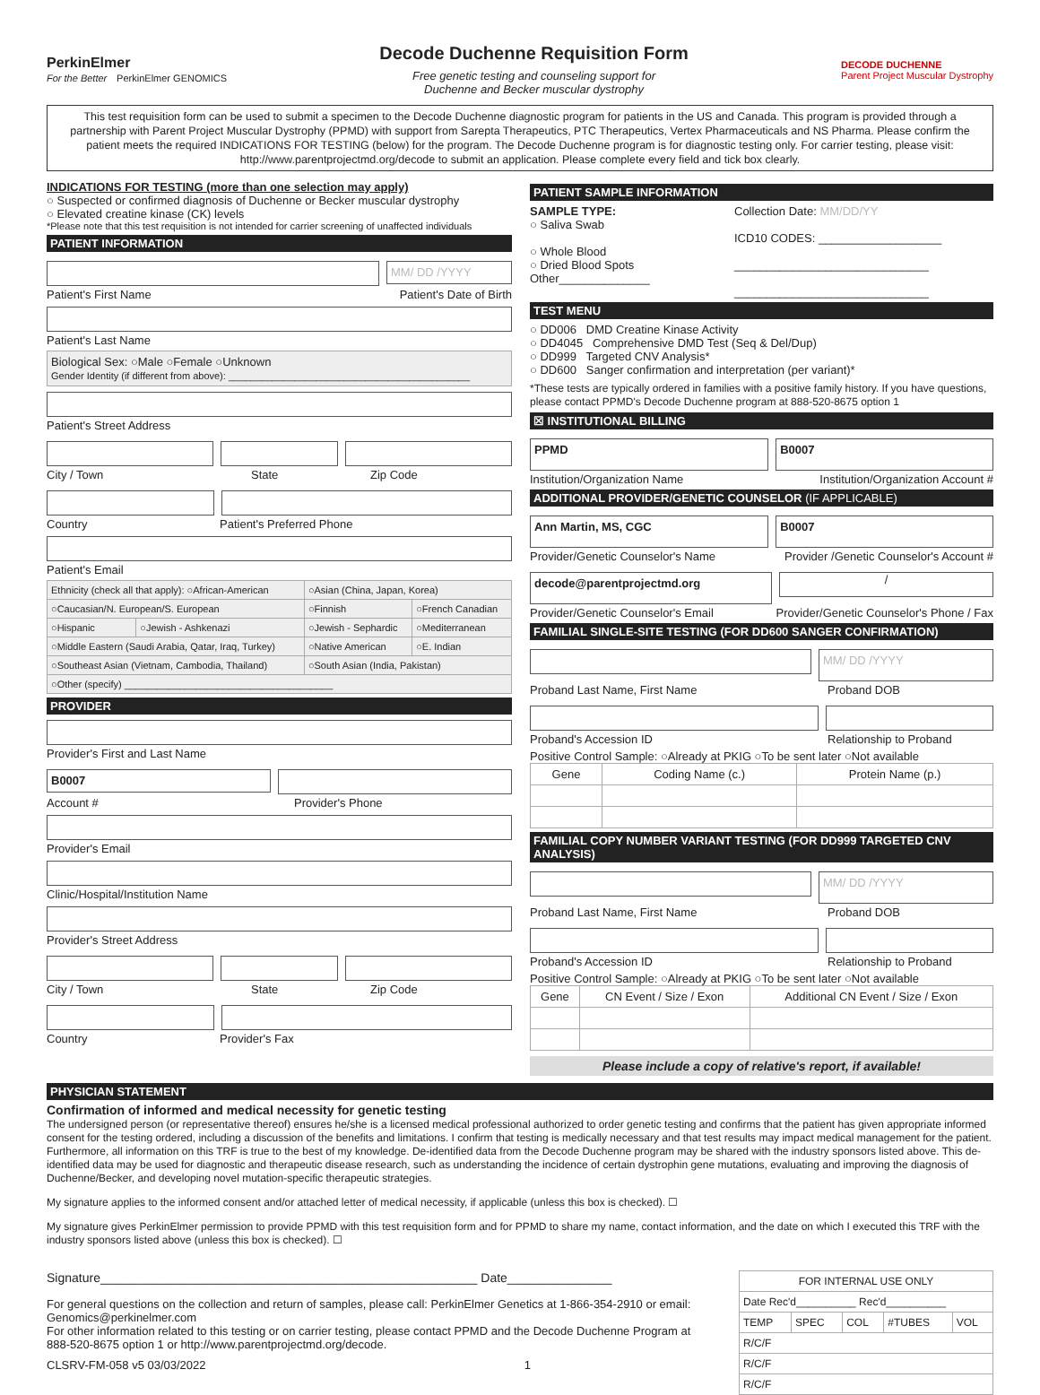PerkinElmer
For the Better PerkinElmer GENOMICS
Decode Duchenne Requisition Form
Free genetic testing and counseling support for
Duchenne and Becker muscular dystrophy
DECODE DUCHENNE
Parent Project Muscular Dystrophy
This test requisition form can be used to submit a specimen to the Decode Duchenne diagnostic program for patients in the US and Canada. This program is provided through a partnership with Parent Project Muscular Dystrophy (PPMD) with support from Sarepta Therapeutics, PTC Therapeutics, Vertex Pharmaceuticals and NS Pharma. Please confirm the patient meets the required INDICATIONS FOR TESTING (below) for the program. The Decode Duchenne program is for diagnostic testing only. For carrier testing, please visit: http://www.parentprojectmd.org/decode to submit an application. Please complete every field and tick box clearly.
INDICATIONS FOR TESTING (more than one selection may apply)
○ Suspected or confirmed diagnosis of Duchenne or Becker muscular dystrophy
○ Elevated creatine kinase (CK) levels
*Please note that this test requisition is not intended for carrier screening of unaffected individuals
PATIENT INFORMATION
MM/ DD /YYYY
Patient's First Name Patient's Date of Birth
Patient's Last Name
Biological Sex: ○Male ○Female ○Unknown
Gender Identity (if different from above): ____________________________________________
Patient's Street Address
City / Town State Zip Code
Country Patient's Preferred Phone
Patient's Email
| Ethnicity (check all that apply): ○African-American | | ○Asian (China, Japan, Korea) | |
| ○Caucasian/N. European/S. European | | ○Finnish | ○French Canadian |
| ○Hispanic | ○Jewish - Ashkenazi | ○Jewish - Sephardic | ○Mediterranean |
| ○Middle Eastern (Saudi Arabia, Qatar, Iraq, Turkey) | | ○Native American | ○E. Indian |
| ○Southeast Asian (Vietnam, Cambodia, Thailand) | | ○South Asian (India, Pakistan) | |
| ○Other (specify) ______________________________________ | | | |
PROVIDER
Provider's First and Last Name
B0007
Account # Provider's Phone
Provider's Email
Clinic/Hospital/Institution Name
Provider's Street Address
City / Town State Zip Code
Country Provider's Fax
PATIENT SAMPLE INFORMATION
SAMPLE TYPE:
○ Saliva Swab
○ Whole Blood
○ Dried Blood Spots
Other______________
Collection Date: MM/DD/YY
ICD10 CODES: ___________________
______________________________
______________________________
TEST MENU
○ DD006 DMD Creatine Kinase Activity
○ DD4045 Comprehensive DMD Test (Seq & Del/Dup)
○ DD999 Targeted CNV Analysis*
○ DD600 Sanger confirmation and interpretation (per variant)*
*These tests are typically ordered in families with a positive family history. If you have questions, please contact PPMD's Decode Duchenne program at 888-520-8675 option 1
☒ INSTITUTIONAL BILLING
PPMD B0007
Institution/Organization Name Institution/Organization Account #
ADDITIONAL PROVIDER/GENETIC COUNSELOR (IF APPLICABLE)
Ann Martin, MS, CGC B0007
Provider/Genetic Counselor's Name Provider /Genetic Counselor's Account #
decode@parentprojectmd.org
/
Provider/Genetic Counselor's Email Provider/Genetic Counselor's Phone / Fax
FAMILIAL SINGLE-SITE TESTING (FOR DD600 SANGER CONFIRMATION)
MM/ DD /YYYY
Proband Last Name, First Name Proband DOB
Proband's Accession ID Relationship to Proband
Positive Control Sample: ○Already at PKIG ○To be sent later ○Not available
| Gene | Coding Name (c.) | Protein Name (p.) |
| --- | --- | --- |
FAMILIAL COPY NUMBER VARIANT TESTING (FOR DD999 TARGETED CNV ANALYSIS)
MM/ DD /YYYY
Proband Last Name, First Name Proband DOB
Proband's Accession ID Relationship to Proband
Positive Control Sample: ○Already at PKIG ○To be sent later ○Not available
| Gene | CN Event / Size / Exon | Additional CN Event / Size / Exon |
| --- | --- | --- |
Please include a copy of relative's report, if available!
PHYSICIAN STATEMENT
Confirmation of informed and medical necessity for genetic testing
The undersigned person (or representative thereof) ensures he/she is a licensed medical professional authorized to order genetic testing and confirms that the patient has given appropriate informed consent for the testing ordered, including a discussion of the benefits and limitations. I confirm that testing is medically necessary and that test results may impact medical management for the patient. Furthermore, all information on this TRF is true to the best of my knowledge. De-identified data from the Decode Duchenne program may be shared with the industry sponsors listed above. This de-identified data may be used for diagnostic and therapeutic disease research, such as understanding the incidence of certain dystrophin gene mutations, evaluating and improving the diagnosis of Duchenne/Becker, and developing novel mutation-specific therapeutic strategies.
My signature applies to the informed consent and/or attached letter of medical necessity, if applicable (unless this box is checked). ☐
My signature gives PerkinElmer permission to provide PPMD with this test requisition form and for PPMD to share my name, contact information, and the date on which I executed this TRF with the industry sponsors listed above (unless this box is checked). ☐
Signature______________________________________________________ Date_______________
For general questions on the collection and return of samples, please call: PerkinElmer Genetics at 1-866-354-2910 or email: Genomics@perkinelmer.com
For other information related to this testing or on carrier testing, please contact PPMD and the Decode Duchenne Program at 888-520-8675 option 1 or http://www.parentprojectmd.org/decode.
CLSRV-FM-058 v5 03/03/2022 1
| FOR INTERNAL USE ONLY | | | | |
| Date Rec'd__________ Rec'd__________ | | | | |
| TEMP | SPEC | COL | #TUBES | VOL |
| R/C/F | | | | |
| R/C/F | | | | |
| R/C/F | | | | |